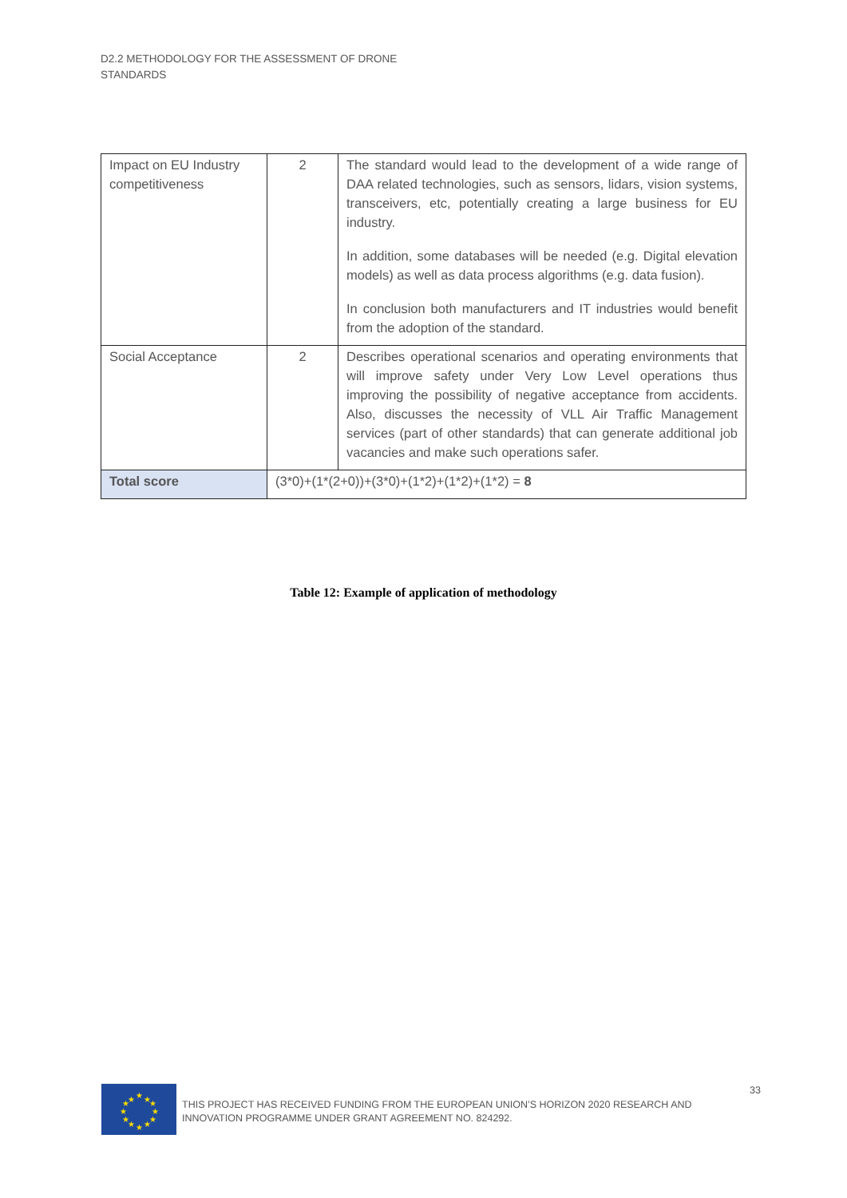D2.2 METHODOLOGY FOR THE ASSESSMENT OF DRONE STANDARDS
| Impact on EU Industry competitiveness | 2 | The standard would lead to the development of a wide range of DAA related technologies, such as sensors, lidars, vision systems, transceivers, etc, potentially creating a large business for EU industry. In addition, some databases will be needed (e.g. Digital elevation models) as well as data process algorithms (e.g. data fusion). In conclusion both manufacturers and IT industries would benefit from the adoption of the standard. |
| Social Acceptance | 2 | Describes operational scenarios and operating environments that will improve safety under Very Low Level operations thus improving the possibility of negative acceptance from accidents. Also, discusses the necessity of VLL Air Traffic Management services (part of other standards) that can generate additional job vacancies and make such operations safer. |
| Total score | (3*0)+(1*(2+0))+(3*0)+(1*2)+(1*2)+(1*2) = 8 | |
Table 12: Example of application of methodology
★
★
★
★
★
★
★
★
★
★
★
★
THIS PROJECT HAS RECEIVED FUNDING FROM THE EUROPEAN UNION’S HORIZON 2020 RESEARCH AND INNOVATION PROGRAMME UNDER GRANT AGREEMENT NO. 824292.
33